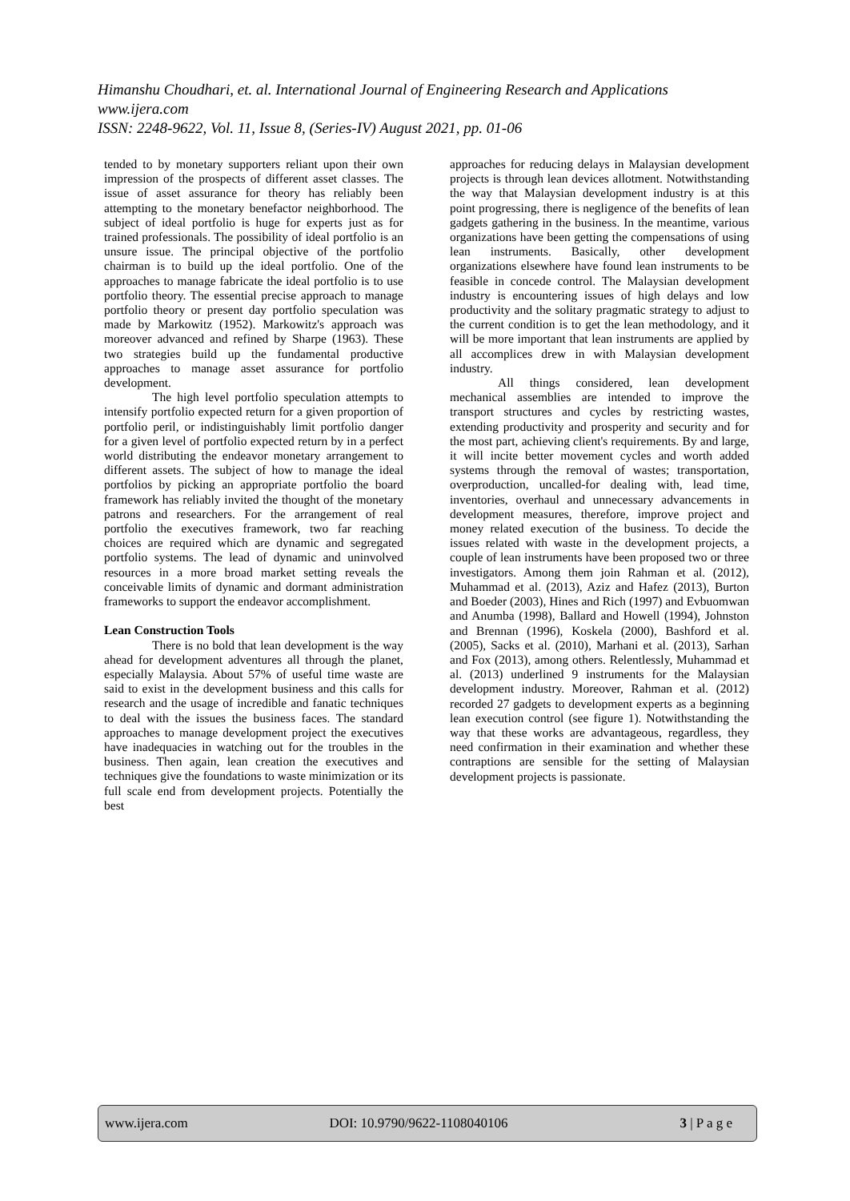Himanshu Choudhari, et. al. International Journal of Engineering Research and Applications
www.ijera.com
ISSN: 2248-9622, Vol. 11, Issue 8, (Series-IV) August 2021, pp. 01-06
tended to by monetary supporters reliant upon their own impression of the prospects of different asset classes. The issue of asset assurance for theory has reliably been attempting to the monetary benefactor neighborhood. The subject of ideal portfolio is huge for experts just as for trained professionals. The possibility of ideal portfolio is an unsure issue. The principal objective of the portfolio chairman is to build up the ideal portfolio. One of the approaches to manage fabricate the ideal portfolio is to use portfolio theory. The essential precise approach to manage portfolio theory or present day portfolio speculation was made by Markowitz (1952). Markowitz's approach was moreover advanced and refined by Sharpe (1963). These two strategies build up the fundamental productive approaches to manage asset assurance for portfolio development.
The high level portfolio speculation attempts to intensify portfolio expected return for a given proportion of portfolio peril, or indistinguishably limit portfolio danger for a given level of portfolio expected return by in a perfect world distributing the endeavor monetary arrangement to different assets. The subject of how to manage the ideal portfolios by picking an appropriate portfolio the board framework has reliably invited the thought of the monetary patrons and researchers. For the arrangement of real portfolio the executives framework, two far reaching choices are required which are dynamic and segregated portfolio systems. The lead of dynamic and uninvolved resources in a more broad market setting reveals the conceivable limits of dynamic and dormant administration frameworks to support the endeavor accomplishment.
Lean Construction Tools
There is no bold that lean development is the way ahead for development adventures all through the planet, especially Malaysia. About 57% of useful time waste are said to exist in the development business and this calls for research and the usage of incredible and fanatic techniques to deal with the issues the business faces. The standard approaches to manage development project the executives have inadequacies in watching out for the troubles in the business. Then again, lean creation the executives and techniques give the foundations to waste minimization or its full scale end from development projects. Potentially the best
approaches for reducing delays in Malaysian development projects is through lean devices allotment. Notwithstanding the way that Malaysian development industry is at this point progressing, there is negligence of the benefits of lean gadgets gathering in the business. In the meantime, various organizations have been getting the compensations of using lean instruments. Basically, other development organizations elsewhere have found lean instruments to be feasible in concede control. The Malaysian development industry is encountering issues of high delays and low productivity and the solitary pragmatic strategy to adjust to the current condition is to get the lean methodology, and it will be more important that lean instruments are applied by all accomplices drew in with Malaysian development industry.
All things considered, lean development mechanical assemblies are intended to improve the transport structures and cycles by restricting wastes, extending productivity and prosperity and security and for the most part, achieving client's requirements. By and large, it will incite better movement cycles and worth added systems through the removal of wastes; transportation, overproduction, uncalled-for dealing with, lead time, inventories, overhaul and unnecessary advancements in development measures, therefore, improve project and money related execution of the business. To decide the issues related with waste in the development projects, a couple of lean instruments have been proposed two or three investigators. Among them join Rahman et al. (2012), Muhammad et al. (2013), Aziz and Hafez (2013), Burton and Boeder (2003), Hines and Rich (1997) and Evbuomwan and Anumba (1998), Ballard and Howell (1994), Johnston and Brennan (1996), Koskela (2000), Bashford et al. (2005), Sacks et al. (2010), Marhani et al. (2013), Sarhan and Fox (2013), among others. Relentlessly, Muhammad et al. (2013) underlined 9 instruments for the Malaysian development industry. Moreover, Rahman et al. (2012) recorded 27 gadgets to development experts as a beginning lean execution control (see figure 1). Notwithstanding the way that these works are advantageous, regardless, they need confirmation in their examination and whether these contraptions are sensible for the setting of Malaysian development projects is passionate.
www.ijera.com DOI: 10.9790/9622-1108040106 3 | P a g e